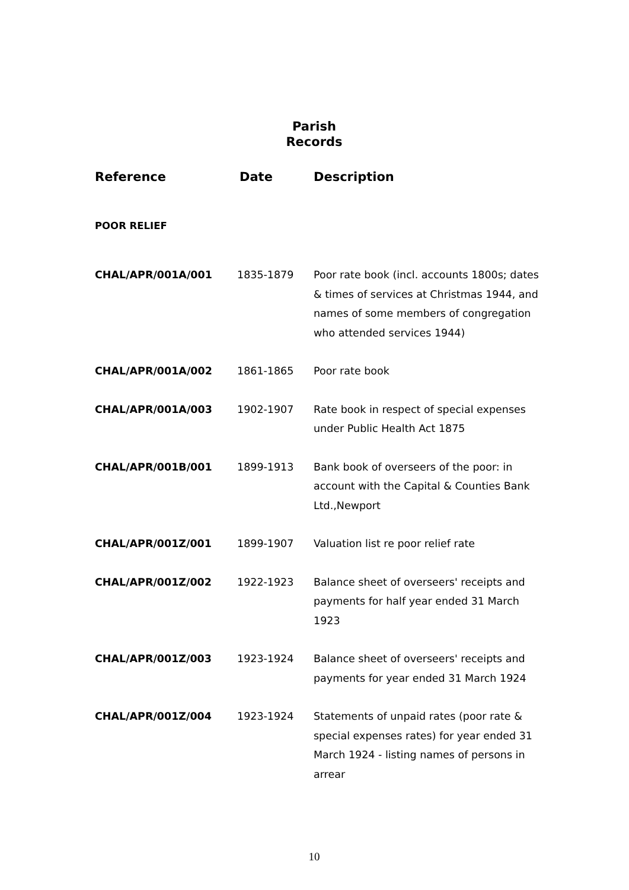Parish
Records
| Reference | Date | Description |
| --- | --- | --- |
| POOR RELIEF | | |
| CHAL/APR/001A/001 | 1835-1879 | Poor rate book (incl. accounts 1800s; dates & times of services at Christmas 1944, and names of some members of congregation who attended services 1944) |
| CHAL/APR/001A/002 | 1861-1865 | Poor rate book |
| CHAL/APR/001A/003 | 1902-1907 | Rate book in respect of special expenses under Public Health Act 1875 |
| CHAL/APR/001B/001 | 1899-1913 | Bank book of overseers of the poor: in account with the Capital & Counties Bank Ltd.,Newport |
| CHAL/APR/001Z/001 | 1899-1907 | Valuation list re poor relief rate |
| CHAL/APR/001Z/002 | 1922-1923 | Balance sheet of overseers' receipts and payments for half year ended 31 March 1923 |
| CHAL/APR/001Z/003 | 1923-1924 | Balance sheet of overseers' receipts and payments for year ended 31 March 1924 |
| CHAL/APR/001Z/004 | 1923-1924 | Statements of unpaid rates (poor rate & special expenses rates) for year ended 31 March 1924 - listing names of persons in arrear |
10